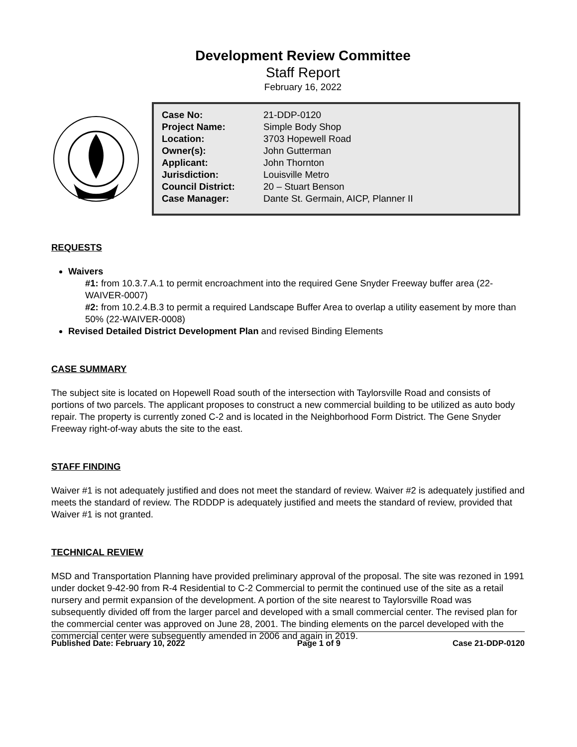Development Review Committee
Staff Report
February 16, 2022
| Case No: | 21-DDP-0120 |
| Project Name: | Simple Body Shop |
| Location: | 3703 Hopewell Road |
| Owner(s): | John Gutterman |
| Applicant: | John Thornton |
| Jurisdiction: | Louisville Metro |
| Council District: | 20 – Stuart Benson |
| Case Manager: | Dante St. Germain, AICP, Planner II |
REQUESTS
Waivers
#1: from 10.3.7.A.1 to permit encroachment into the required Gene Snyder Freeway buffer area (22-WAIVER-0007)
#2: from 10.2.4.B.3 to permit a required Landscape Buffer Area to overlap a utility easement by more than 50% (22-WAIVER-0008)
Revised Detailed District Development Plan and revised Binding Elements
CASE SUMMARY
The subject site is located on Hopewell Road south of the intersection with Taylorsville Road and consists of portions of two parcels. The applicant proposes to construct a new commercial building to be utilized as auto body repair. The property is currently zoned C-2 and is located in the Neighborhood Form District. The Gene Snyder Freeway right-of-way abuts the site to the east.
STAFF FINDING
Waiver #1 is not adequately justified and does not meet the standard of review. Waiver #2 is adequately justified and meets the standard of review. The RDDDP is adequately justified and meets the standard of review, provided that Waiver #1 is not granted.
TECHNICAL REVIEW
MSD and Transportation Planning have provided preliminary approval of the proposal. The site was rezoned in 1991 under docket 9-42-90 from R-4 Residential to C-2 Commercial to permit the continued use of the site as a retail nursery and permit expansion of the development. A portion of the site nearest to Taylorsville Road was subsequently divided off from the larger parcel and developed with a small commercial center. The revised plan for the commercial center was approved on June 28, 2001. The binding elements on the parcel developed with the commercial center were subsequently amended in 2006 and again in 2019.
Published Date: February 10, 2022 Page 1 of 9 Case 21-DDP-0120